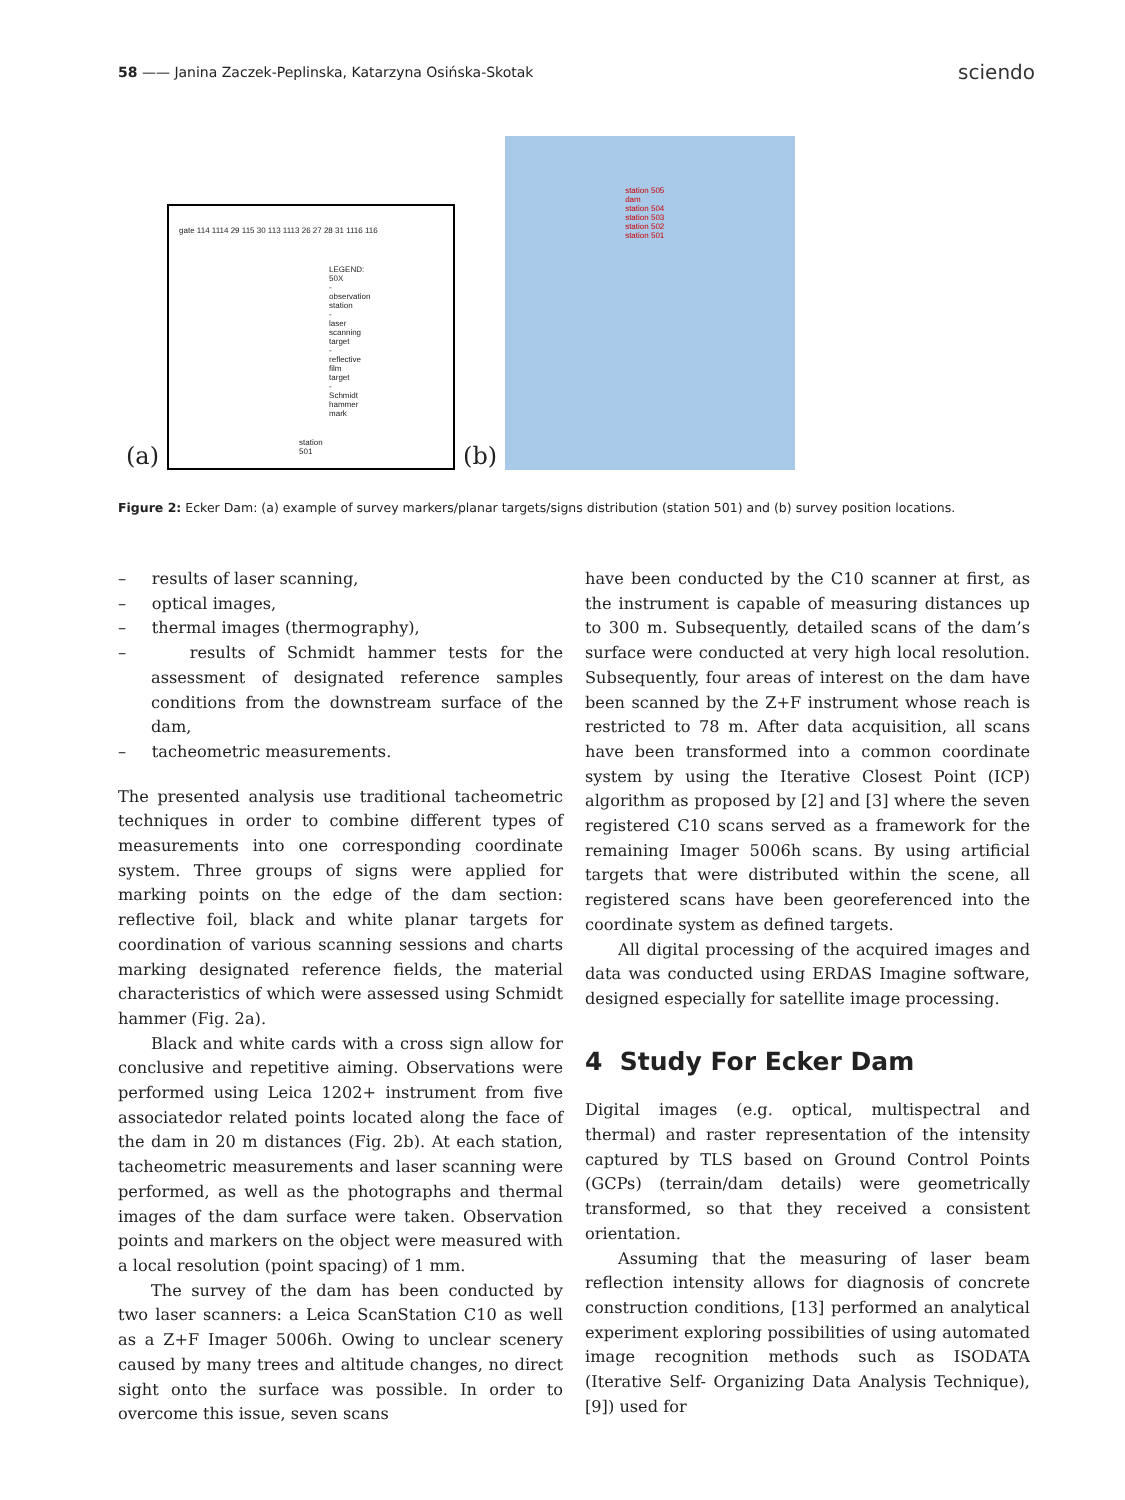58 —— Janina Zaczek-Peplinska, Katarzyna Osińska-Skotak
sciendo
(a)
gate 114 1114 29 115 30 113 1113 26 27 28 31 1116 116
LEGEND:
50X - observation station
- laser scanning target
- reflective film target
- Schmidt hammer mark
station
501
(b)
station 505 dam
station 504
station 503
station 502
station 501
Figure 2: Ecker Dam: (a) example of survey markers/planar targets/signs distribution (station 501) and (b) survey position locations.
– results of laser scanning,
– optical images,
– thermal images (thermography),
– results of Schmidt hammer tests for the assessment of designated reference samples conditions from the downstream surface of the dam,
– tacheometric measurements.
The presented analysis use traditional tacheometric techniques in order to combine different types of measurements into one corresponding coordinate system. Three groups of signs were applied for marking points on the edge of the dam section: reflective foil, black and white planar targets for coordination of various scanning sessions and charts marking designated reference fields, the material characteristics of which were assessed using Schmidt hammer (Fig. 2a).
Black and white cards with a cross sign allow for conclusive and repetitive aiming. Observations were performed using Leica 1202+ instrument from five associatedor related points located along the face of the dam in 20 m distances (Fig. 2b). At each station, tacheometric measurements and laser scanning were performed, as well as the photographs and thermal images of the dam surface were taken. Observation points and markers on the object were measured with a local resolution (point spacing) of 1 mm.
The survey of the dam has been conducted by two laser scanners: a Leica ScanStation C10 as well as a Z+F Imager 5006h. Owing to unclear scenery caused by many trees and altitude changes, no direct sight onto the surface was possible. In order to overcome this issue, seven scans
have been conducted by the C10 scanner at first, as the instrument is capable of measuring distances up to 300 m. Subsequently, detailed scans of the dam’s surface were conducted at very high local resolution. Subsequently, four areas of interest on the dam have been scanned by the Z+F instrument whose reach is restricted to 78 m. After data acquisition, all scans have been transformed into a common coordinate system by using the Iterative Closest Point (ICP) algorithm as proposed by [2] and [3] where the seven registered C10 scans served as a framework for the remaining Imager 5006h scans. By using artificial targets that were distributed within the scene, all registered scans have been georeferenced into the coordinate system as defined targets.
All digital processing of the acquired images and data was conducted using ERDAS Imagine software, designed especially for satellite image processing.
4 Study For Ecker Dam
Digital images (e.g. optical, multispectral and thermal) and raster representation of the intensity captured by TLS based on Ground Control Points (GCPs) (terrain/dam details) were geometrically transformed, so that they received a consistent orientation.
Assuming that the measuring of laser beam reflection intensity allows for diagnosis of concrete construction conditions, [13] performed an analytical experiment exploring possibilities of using automated image recognition methods such as ISODATA (Iterative Self- Organizing Data Analysis Technique), [9]) used for